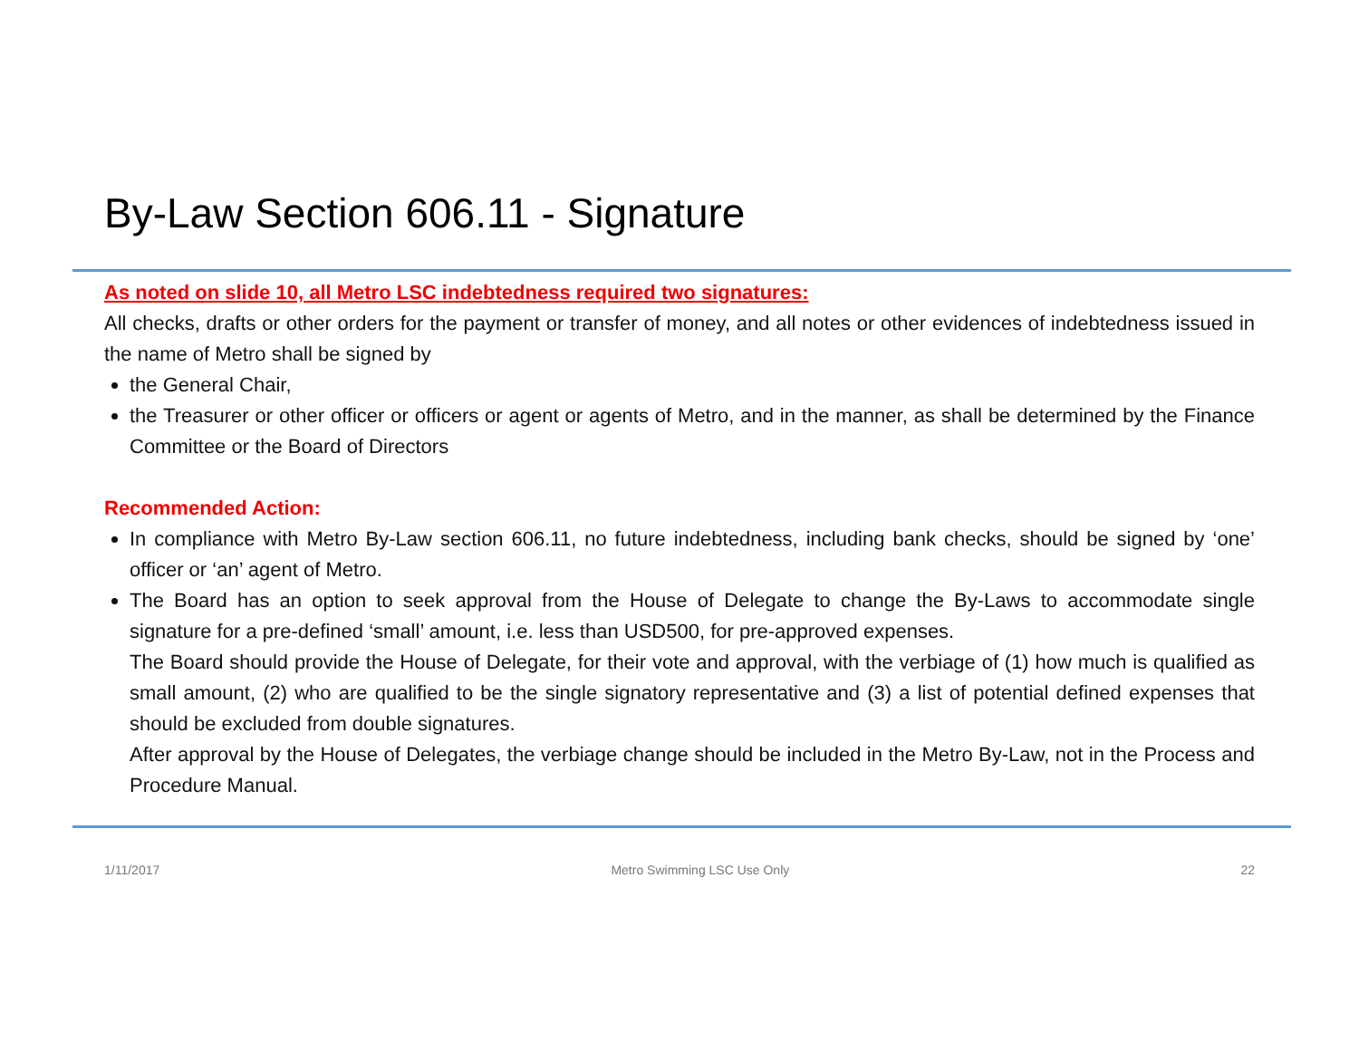By-Law Section 606.11 - Signature
As noted on slide 10, all Metro LSC indebtedness required two signatures:
All checks, drafts or other orders for the payment or transfer of money, and all notes or other evidences of indebtedness issued in the name of Metro shall be signed by
the General Chair,
the Treasurer or other officer or officers or agent or agents of Metro, and in the manner, as shall be determined by the Finance Committee or the Board of Directors
Recommended Action:
In compliance with Metro By-Law section 606.11, no future indebtedness, including bank checks, should be signed by ‘one’ officer or ‘an’ agent of Metro.
The Board has an option to seek approval from the House of Delegate to change the By-Laws to accommodate single signature for a pre-defined ‘small’ amount, i.e. less than USD500, for pre-approved expenses.
The Board should provide the House of Delegate, for their vote and approval, with the verbiage of (1) how much is qualified as small amount, (2) who are qualified to be the single signatory representative and (3) a list of potential defined expenses that should be excluded from double signatures.
After approval by the House of Delegates, the verbiage change should be included in the Metro By-Law, not in the Process and Procedure Manual.
1/11/2017 Metro Swimming LSC Use Only 22